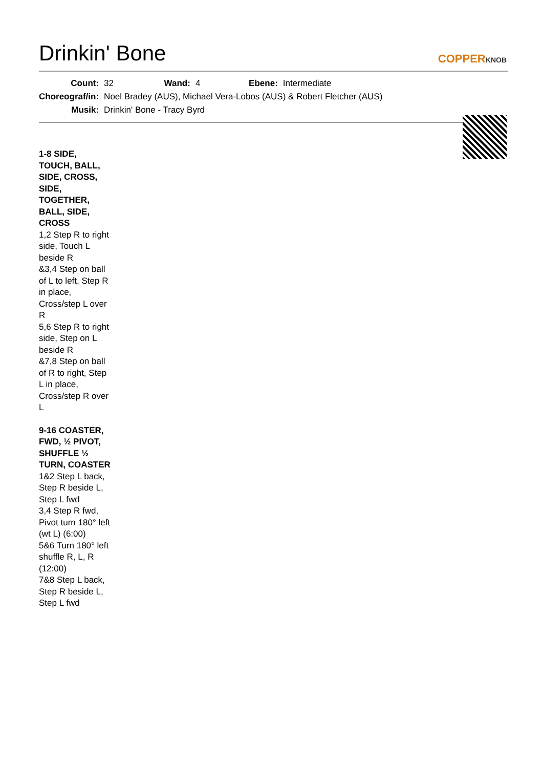Drinkin' Bone
COPPERKNOB
| Count: | 32 | Wand: | 4 | Ebene: | Intermediate |
| Choreograf/in: | Noel Bradey (AUS), Michael Vera-Lobos (AUS) & Robert Fletcher (AUS) | | | | |
| Musik: | Drinkin' Bone - Tracy Byrd | | | | |
1-8 SIDE, TOUCH, BALL, SIDE, CROSS, SIDE, TOGETHER, BALL, SIDE, CROSS
1,2 Step R to right side, Touch L beside R
&3,4 Step on ball of L to left, Step R in place, Cross/step L over R
5,6 Step R to right side, Step on L beside R
&7,8 Step on ball of R to right, Step L in place, Cross/step R over L
9-16 COASTER, FWD, ½ PIVOT, SHUFFLE ½ TURN, COASTER
1&2 Step L back, Step R beside L, Step L fwd
3,4 Step R fwd, Pivot turn 180° left (wt L) (6:00)
5&6 Turn 180° left shuffle R, L, R (12:00)
7&8 Step L back, Step R beside L, Step L fwd